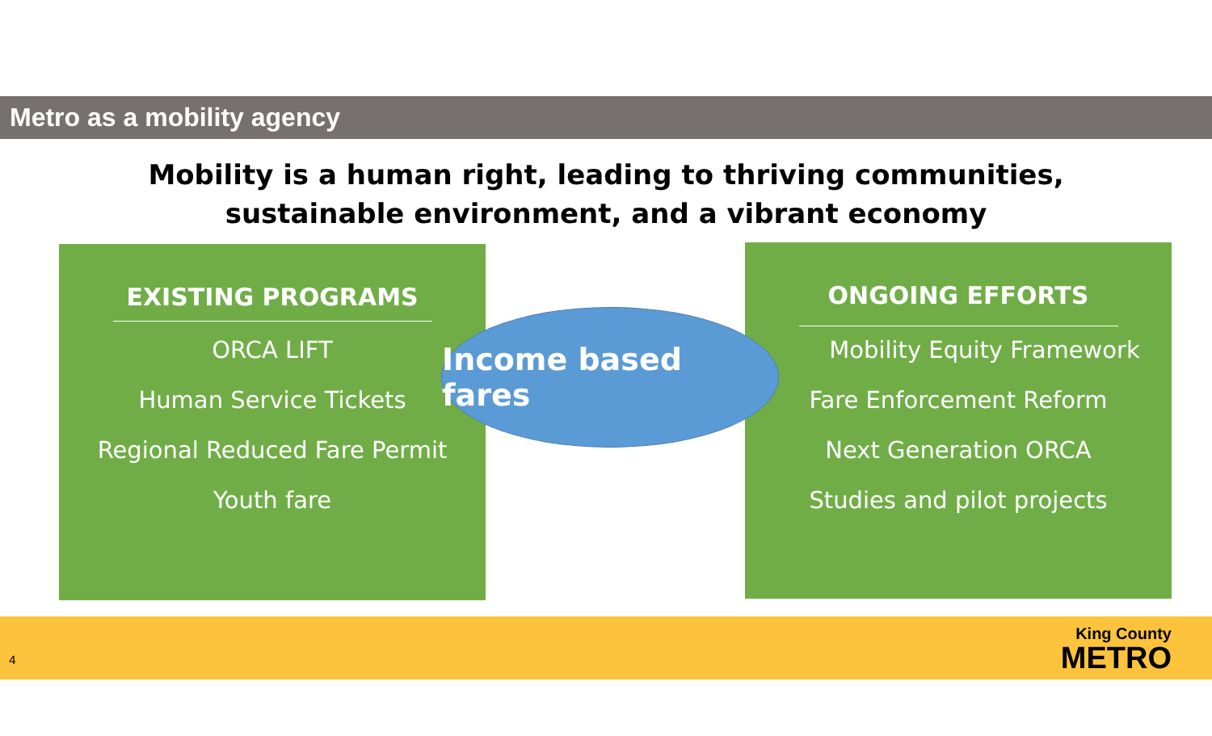Metro as a mobility agency
Mobility is a human right, leading to thriving communities,
sustainable environment, and a vibrant economy
EXISTING PROGRAMS
ORCA LIFT
Human Service Tickets
Regional Reduced Fare Permit
Youth fare
ONGOING EFFORTS
Mobility Equity Framework
Fare Enforcement Reform
Next Generation ORCA
Studies and pilot projects
Income based fares
4
King County
METRO